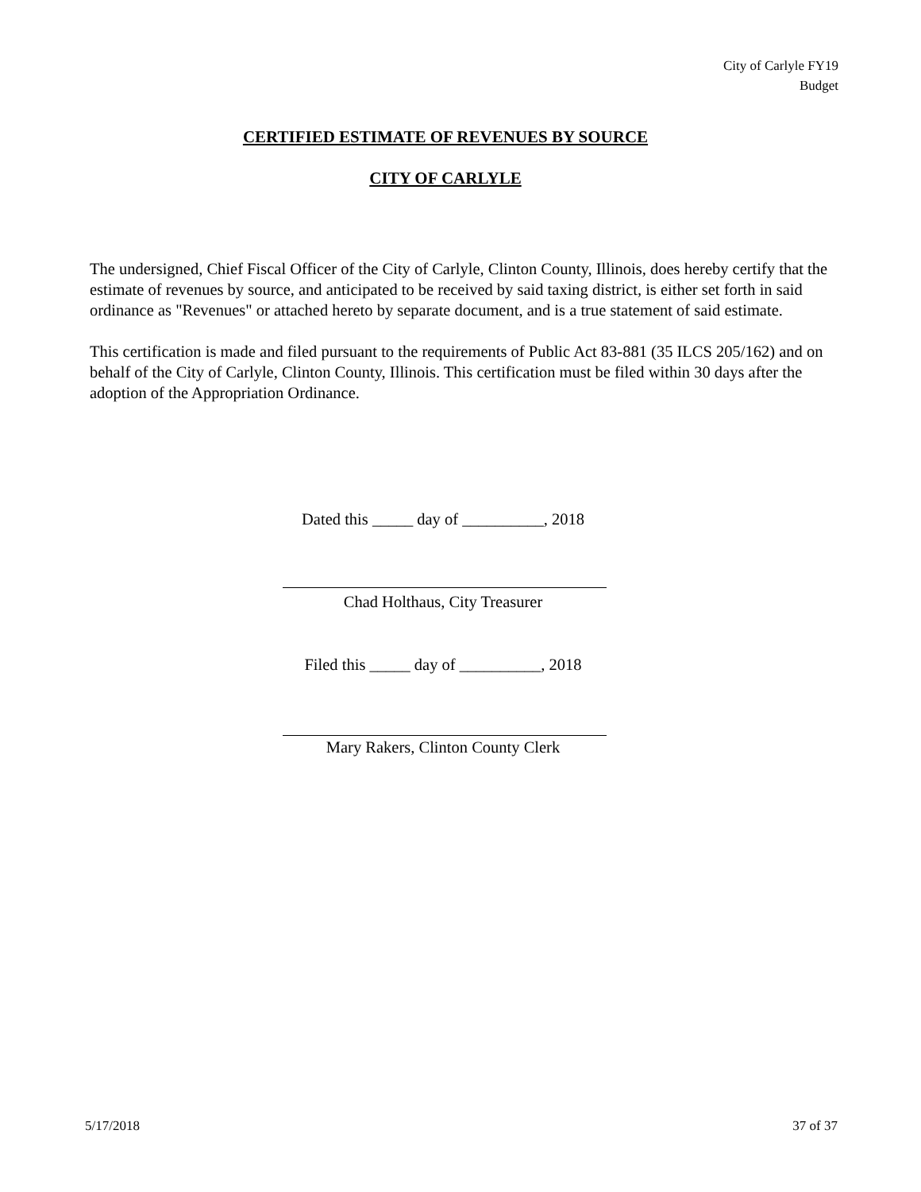City of Carlyle FY19
Budget
CERTIFIED ESTIMATE OF REVENUES BY SOURCE
CITY OF CARLYLE
The undersigned, Chief Fiscal Officer of the City of Carlyle, Clinton County, Illinois, does hereby certify that the estimate of revenues by source, and anticipated to be received by said taxing district, is either set forth in said ordinance as "Revenues" or attached hereto by separate document, and is a true statement of said estimate.
This certification is made and filed pursuant to the requirements of Public Act 83-881 (35 ILCS 205/162) and on behalf of the City of Carlyle, Clinton County, Illinois. This certification must be filed within 30 days after the adoption of the Appropriation Ordinance.
Dated this _____ day of __________, 2018
Chad Holthaus, City Treasurer
Filed this _____ day of __________, 2018
Mary Rakers, Clinton County Clerk
5/17/2018 37 of 37